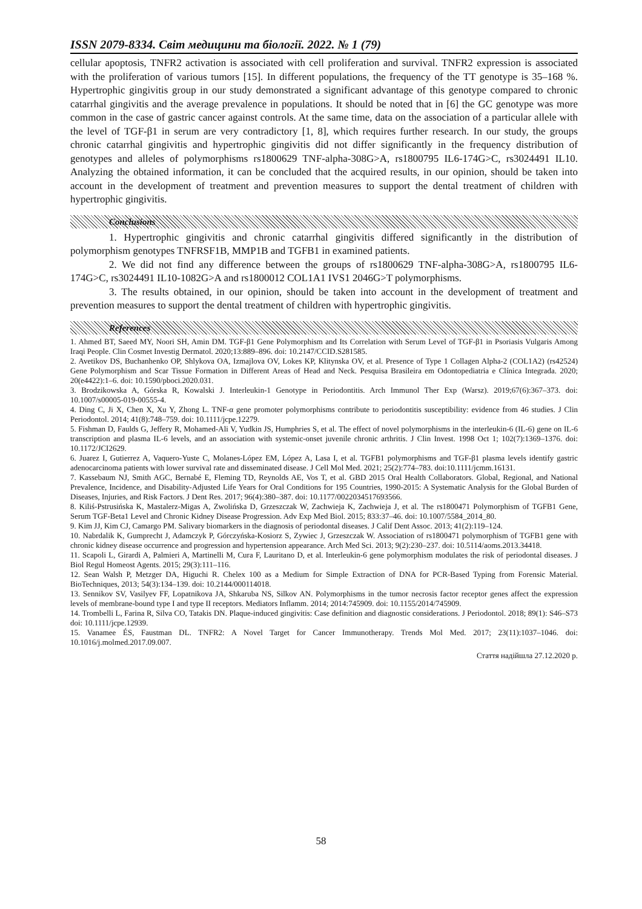ISSN 2079-8334. Світ медицини та біології. 2022. № 1 (79)
cellular apoptosis, TNFR2 activation is associated with cell proliferation and survival. TNFR2 expression is associated with the proliferation of various tumors [15]. In different populations, the frequency of the TT genotype is 35–168 %. Hypertrophic gingivitis group in our study demonstrated a significant advantage of this genotype compared to chronic catarrhal gingivitis and the average prevalence in populations. It should be noted that in [6] the GC genotype was more common in the case of gastric cancer against controls. At the same time, data on the association of a particular allele with the level of TGF-β1 in serum are very contradictory [1, 8], which requires further research. In our study, the groups chronic catarrhal gingivitis and hypertrophic gingivitis did not differ significantly in the frequency distribution of genotypes and alleles of polymorphisms rs1800629 TNF-alpha-308G>A, rs1800795 IL6-174G>C, rs3024491 IL10. Analyzing the obtained information, it can be concluded that the acquired results, in our opinion, should be taken into account in the development of treatment and prevention measures to support the dental treatment of children with hypertrophic gingivitis.
Conclusions
1. Hypertrophic gingivitis and chronic catarrhal gingivitis differed significantly in the distribution of polymorphism genotypes TNFRSF1B, MMP1B and TGFB1 in examined patients.
2. We did not find any difference between the groups of rs1800629 TNF-alpha-308G>A, rs1800795 IL6-174G>C, rs3024491 IL10-1082G>A and rs1800012 COL1A1 IVS1 2046G>T polymorphisms.
3. The results obtained, in our opinion, should be taken into account in the development of treatment and prevention measures to support the dental treatment of children with hypertrophic gingivitis.
References
1. Ahmed BT, Saeed MY, Noori SH, Amin DM. TGF-β1 Gene Polymorphism and Its Correlation with Serum Level of TGF-β1 in Psoriasis Vulgaris Among Iraqi People. Clin Cosmet Investig Dermatol. 2020;13:889–896. doi: 10.2147/CCID.S281585.
2. Avetikov DS, Buchanhenko OP, Shlykova OA, Izmajlova OV, Lokes KP, Klitynska OV, et al. Presence of Type 1 Collagen Alpha-2 (COL1A2) (rs42524) Gene Polymorphism and Scar Tissue Formation in Different Areas of Head and Neck. Pesquisa Brasileira em Odontopediatria e Clínica Integrada. 2020; 20(e4422):1–6. doi: 10.1590/pboci.2020.031.
3. Brodzikowska A, Górska R, Kowalski J. Interleukin-1 Genotype in Periodontitis. Arch Immunol Ther Exp (Warsz). 2019;67(6):367–373. doi: 10.1007/s00005-019-00555-4.
4. Ding C, Ji X, Chen X, Xu Y, Zhong L. TNF-α gene promoter polymorphisms contribute to periodontitis susceptibility: evidence from 46 studies. J Clin Periodontol. 2014; 41(8):748–759. doi: 10.1111/jcpe.12279.
5. Fishman D, Faulds G, Jeffery R, Mohamed-Ali V, Yudkin JS, Humphries S, et al. The effect of novel polymorphisms in the interleukin-6 (IL-6) gene on IL-6 transcription and plasma IL-6 levels, and an association with systemic-onset juvenile chronic arthritis. J Clin Invest. 1998 Oct 1; 102(7):1369–1376. doi: 10.1172/JCI2629.
6. Juarez I, Gutierrez A, Vaquero-Yuste C, Molanes-López EM, López A, Lasa I, et al. TGFB1 polymorphisms and TGF-β1 plasma levels identify gastric adenocarcinoma patients with lower survival rate and disseminated disease. J Cell Mol Med. 2021; 25(2):774–783. doi:10.1111/jcmm.16131.
7. Kassebaum NJ, Smith AGC, Bernabé E, Fleming TD, Reynolds AE, Vos T, et al. GBD 2015 Oral Health Collaborators. Global, Regional, and National Prevalence, Incidence, and Disability-Adjusted Life Years for Oral Conditions for 195 Countries, 1990-2015: A Systematic Analysis for the Global Burden of Diseases, Injuries, and Risk Factors. J Dent Res. 2017; 96(4):380–387. doi: 10.1177/0022034517693566.
8. Kiliś-Pstrusińska K, Mastalerz-Migas A, Zwolińska D, Grzeszczak W, Zachwieja K, Zachwieja J, et al. The rs1800471 Polymorphism of TGFB1 Gene, Serum TGF-Beta1 Level and Chronic Kidney Disease Progression. Adv Exp Med Biol. 2015; 833:37–46. doi: 10.1007/5584_2014_80.
9. Kim JJ, Kim CJ, Camargo PM. Salivary biomarkers in the diagnosis of periodontal diseases. J Calif Dent Assoc. 2013; 41(2):119–124.
10. Nabrdalik K, Gumprecht J, Adamczyk P, Górczyńska-Kosiorz S, Zywiec J, Grzeszczak W. Association of rs1800471 polymorphism of TGFB1 gene with chronic kidney disease occurrence and progression and hypertension appearance. Arch Med Sci. 2013; 9(2):230–237. doi: 10.5114/aoms.2013.34418.
11. Scapoli L, Girardi A, Palmieri A, Martinelli M, Cura F, Lauritano D, et al. Interleukin-6 gene polymorphism modulates the risk of periodontal diseases. J Biol Regul Homeost Agents. 2015; 29(3):111–116.
12. Sean Walsh P, Metzger DA, Higuchi R. Chelex 100 as a Medium for Simple Extraction of DNA for PCR-Based Typing from Forensic Material. BioTechniques, 2013; 54(3):134–139. doi: 10.2144/000114018.
13. Sennikov SV, Vasilyev FF, Lopatnikova JA, Shkaruba NS, Silkov AN. Polymorphisms in the tumor necrosis factor receptor genes affect the expression levels of membrane-bound type I and type II receptors. Mediators Inflamm. 2014; 2014:745909. doi: 10.1155/2014/745909.
14. Trombelli L, Farina R, Silva CO, Tatakis DN. Plaque-induced gingivitis: Case definition and diagnostic considerations. J Periodontol. 2018; 89(1): S46–S73 doi: 10.1111/jcpe.12939.
15. Vanamee ÉS, Faustman DL. TNFR2: A Novel Target for Cancer Immunotherapy. Trends Mol Med. 2017; 23(11):1037–1046. doi: 10.1016/j.molmed.2017.09.007.
Стаття надійшла 27.12.2020 р.
58